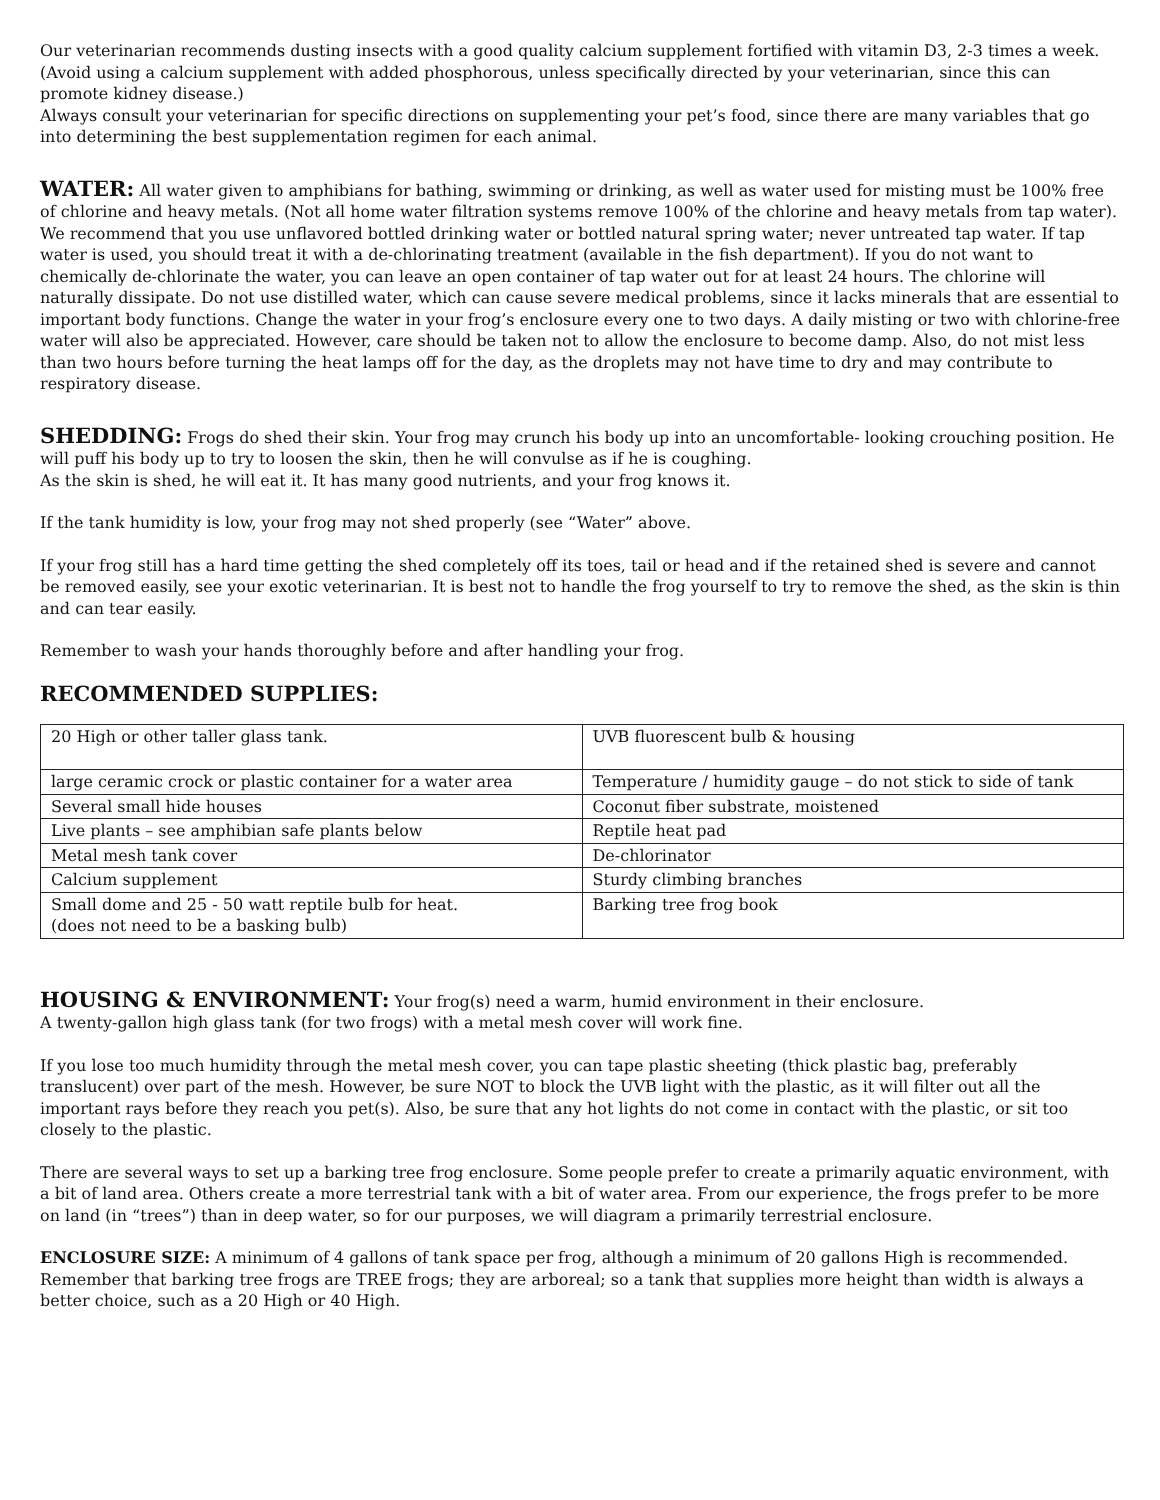Our veterinarian recommends dusting insects with a good quality calcium supplement fortified with vitamin D3, 2-3 times a week. (Avoid using a calcium supplement with added phosphorous, unless specifically directed by your veterinarian, since this can promote kidney disease.)
Always consult your veterinarian for specific directions on supplementing your pet’s food, since there are many variables that go into determining the best supplementation regimen for each animal.
WATER: All water given to amphibians for bathing, swimming or drinking, as well as water used for misting must be 100% free of chlorine and heavy metals. (Not all home water filtration systems remove 100% of the chlorine and heavy metals from tap water). We recommend that you use unflavored bottled drinking water or bottled natural spring water; never untreated tap water. If tap water is used, you should treat it with a de-chlorinating treatment (available in the fish department). If you do not want to chemically de-chlorinate the water, you can leave an open container of tap water out for at least 24 hours. The chlorine will naturally dissipate. Do not use distilled water, which can cause severe medical problems, since it lacks minerals that are essential to important body functions. Change the water in your frog’s enclosure every one to two days. A daily misting or two with chlorine-free water will also be appreciated. However, care should be taken not to allow the enclosure to become damp. Also, do not mist less than two hours before turning the heat lamps off for the day, as the droplets may not have time to dry and may contribute to respiratory disease.
SHEDDING: Frogs do shed their skin. Your frog may crunch his body up into an uncomfortable- looking crouching position. He will puff his body up to try to loosen the skin, then he will convulse as if he is coughing.
As the skin is shed, he will eat it. It has many good nutrients, and your frog knows it.
If the tank humidity is low, your frog may not shed properly (see “Water” above.
If your frog still has a hard time getting the shed completely off its toes, tail or head and if the retained shed is severe and cannot be removed easily, see your exotic veterinarian. It is best not to handle the frog yourself to try to remove the shed, as the skin is thin and can tear easily.
Remember to wash your hands thoroughly before and after handling your frog.
RECOMMENDED SUPPLIES:
| 20 High or other taller glass tank. | UVB fluorescent bulb & housing |
| large ceramic crock or plastic container for a water area | Temperature / humidity gauge – do not stick to side of tank |
| Several small hide houses | Coconut fiber substrate, moistened |
| Live plants – see amphibian safe plants below | Reptile heat pad |
| Metal mesh tank cover | De-chlorinator |
| Calcium supplement | Sturdy climbing branches |
| Small dome and 25 - 50 watt reptile bulb for heat. (does not need to be a basking bulb) | Barking tree frog book |
HOUSING & ENVIRONMENT: Your frog(s) need a warm, humid environment in their enclosure.
A twenty-gallon high glass tank (for two frogs) with a metal mesh cover will work fine.
If you lose too much humidity through the metal mesh cover, you can tape plastic sheeting (thick plastic bag, preferably translucent) over part of the mesh. However, be sure NOT to block the UVB light with the plastic, as it will filter out all the important rays before they reach you pet(s). Also, be sure that any hot lights do not come in contact with the plastic, or sit too closely to the plastic.
There are several ways to set up a barking tree frog enclosure. Some people prefer to create a primarily aquatic environment, with a bit of land area. Others create a more terrestrial tank with a bit of water area. From our experience, the frogs prefer to be more on land (in “trees”) than in deep water, so for our purposes, we will diagram a primarily terrestrial enclosure.
ENCLOSURE SIZE: A minimum of 4 gallons of tank space per frog, although a minimum of 20 gallons High is recommended. Remember that barking tree frogs are TREE frogs; they are arboreal; so a tank that supplies more height than width is always a better choice, such as a 20 High or 40 High.